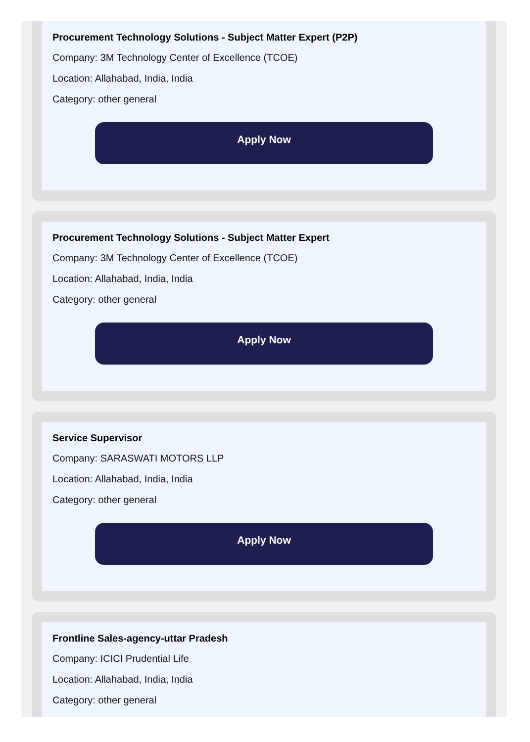Procurement Technology Solutions - Subject Matter Expert (P2P)
Company: 3M Technology Center of Excellence (TCOE)
Location: Allahabad, India, India
Category: other general
Apply Now
Procurement Technology Solutions - Subject Matter Expert
Company: 3M Technology Center of Excellence (TCOE)
Location: Allahabad, India, India
Category: other general
Apply Now
Service Supervisor
Company: SARASWATI MOTORS LLP
Location: Allahabad, India, India
Category: other general
Apply Now
Frontline Sales-agency-uttar Pradesh
Company: ICICI Prudential Life
Location: Allahabad, India, India
Category: other general